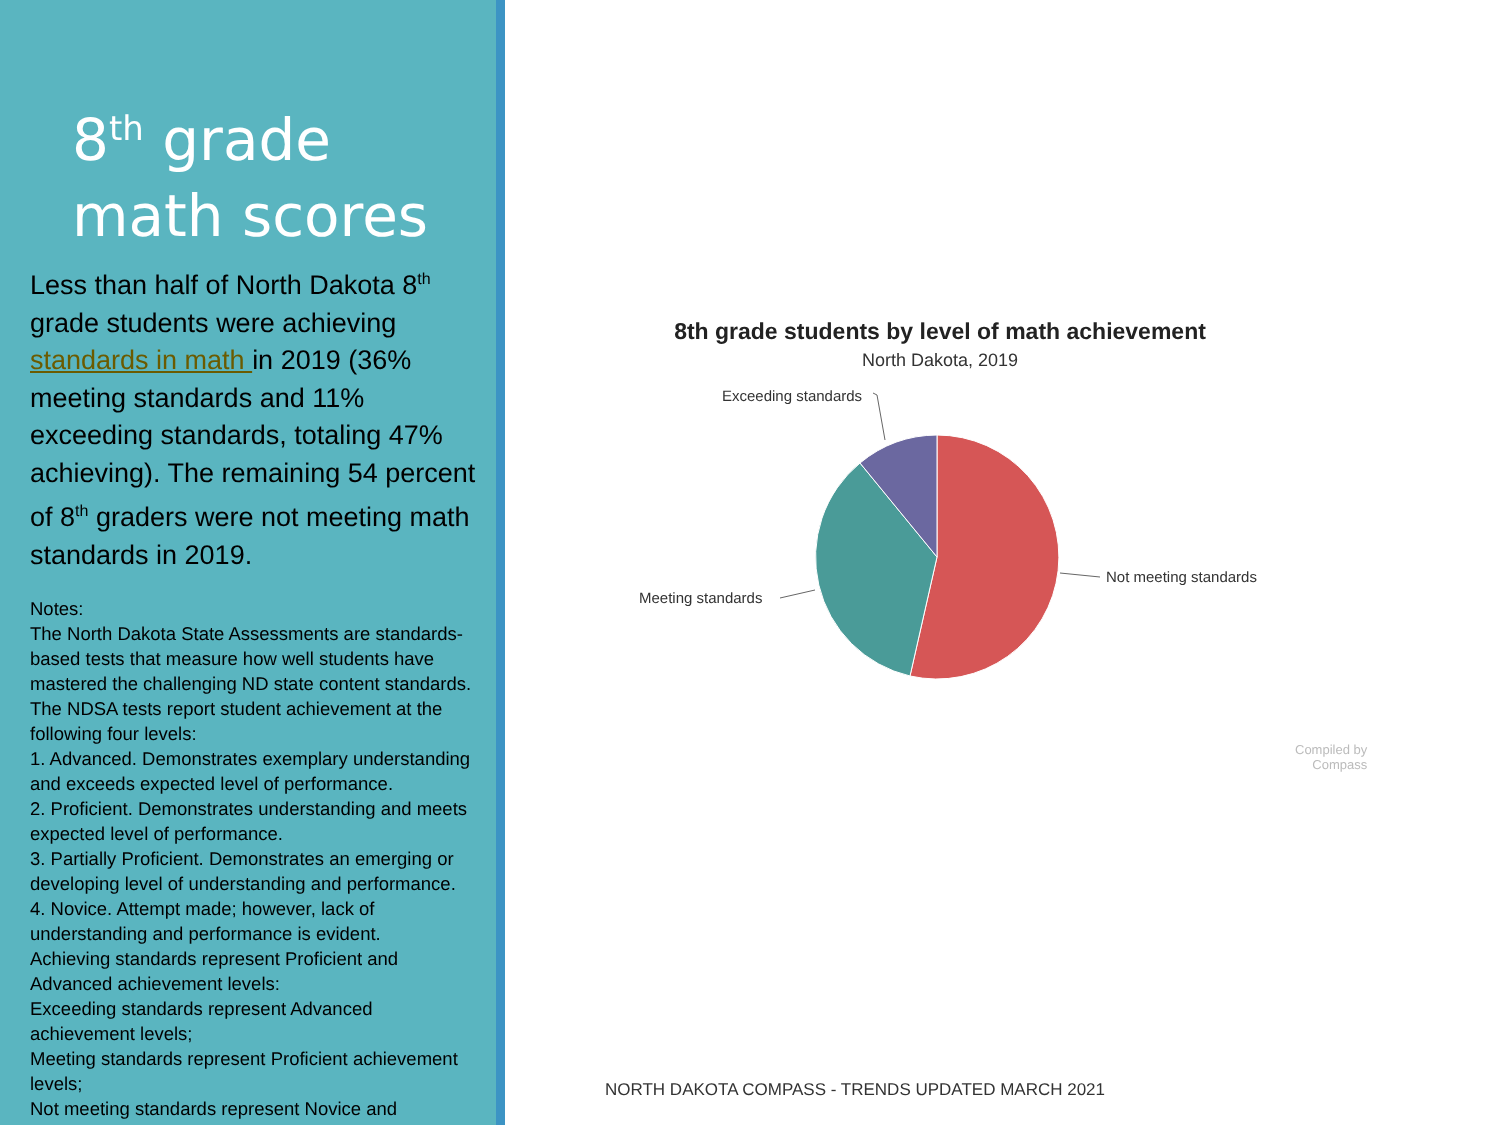8<sup>th</sup> grade
math scores
Less than half of North Dakota 8<sup>th</sup> grade students were achieving standards in math in 2019 (36% meeting standards and 11% exceeding standards, totaling 47% achieving). The remaining 54 percent of 8<sup>th</sup> graders were not meeting math standards in 2019.
Notes:
The North Dakota State Assessments are standards-based tests that measure how well students have mastered the challenging ND state content standards. The NDSA tests report student achievement at the following four levels:
1. Advanced. Demonstrates exemplary understanding and exceeds expected level of performance.
2. Proficient. Demonstrates understanding and meets expected level of performance.
3. Partially Proficient. Demonstrates an emerging or developing level of understanding and performance.
4. Novice. Attempt made; however, lack of understanding and performance is evident.
Achieving standards represent Proficient and Advanced achievement levels:
Exceeding standards represent Advanced achievement levels;
Meeting standards represent Proficient achievement levels;
Not meeting standards represent Novice and
8th grade students by level of math achievement
North Dakota, 2019
Exceeding standards
Not meeting standards
Meeting standards
Compiled by
Compass
NORTH DAKOTA COMPASS - TRENDS UPDATED MARCH 2021